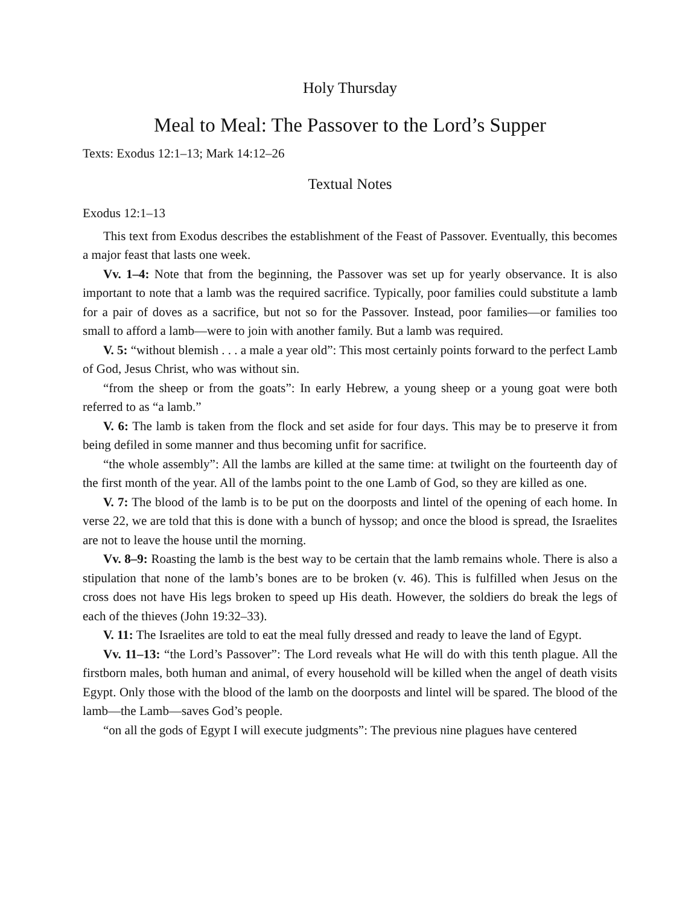Holy Thursday
Meal to Meal: The Passover to the Lord’s Supper
Texts: Exodus 12:1–13; Mark 14:12–26
Textual Notes
Exodus 12:1–13
This text from Exodus describes the establishment of the Feast of Passover. Eventually, this becomes a major feast that lasts one week.
Vv. 1–4: Note that from the beginning, the Passover was set up for yearly observance. It is also important to note that a lamb was the required sacrifice. Typically, poor families could substitute a lamb for a pair of doves as a sacrifice, but not so for the Passover. Instead, poor families—or families too small to afford a lamb—were to join with another family. But a lamb was required.
V. 5: “without blemish . . . a male a year old”: This most certainly points forward to the perfect Lamb of God, Jesus Christ, who was without sin.
“from the sheep or from the goats”: In early Hebrew, a young sheep or a young goat were both referred to as “a lamb.”
V. 6: The lamb is taken from the flock and set aside for four days. This may be to preserve it from being defiled in some manner and thus becoming unfit for sacrifice.
“the whole assembly”: All the lambs are killed at the same time: at twilight on the fourteenth day of the first month of the year. All of the lambs point to the one Lamb of God, so they are killed as one.
V. 7: The blood of the lamb is to be put on the doorposts and lintel of the opening of each home. In verse 22, we are told that this is done with a bunch of hyssop; and once the blood is spread, the Israelites are not to leave the house until the morning.
Vv. 8–9: Roasting the lamb is the best way to be certain that the lamb remains whole. There is also a stipulation that none of the lamb’s bones are to be broken (v. 46). This is fulfilled when Jesus on the cross does not have His legs broken to speed up His death. However, the soldiers do break the legs of each of the thieves (John 19:32–33).
V. 11: The Israelites are told to eat the meal fully dressed and ready to leave the land of Egypt.
Vv. 11–13: “the Lord’s Passover”: The Lord reveals what He will do with this tenth plague. All the firstborn males, both human and animal, of every household will be killed when the angel of death visits Egypt. Only those with the blood of the lamb on the doorposts and lintel will be spared. The blood of the lamb—the Lamb—saves God’s people.
“on all the gods of Egypt I will execute judgments”: The previous nine plagues have centered